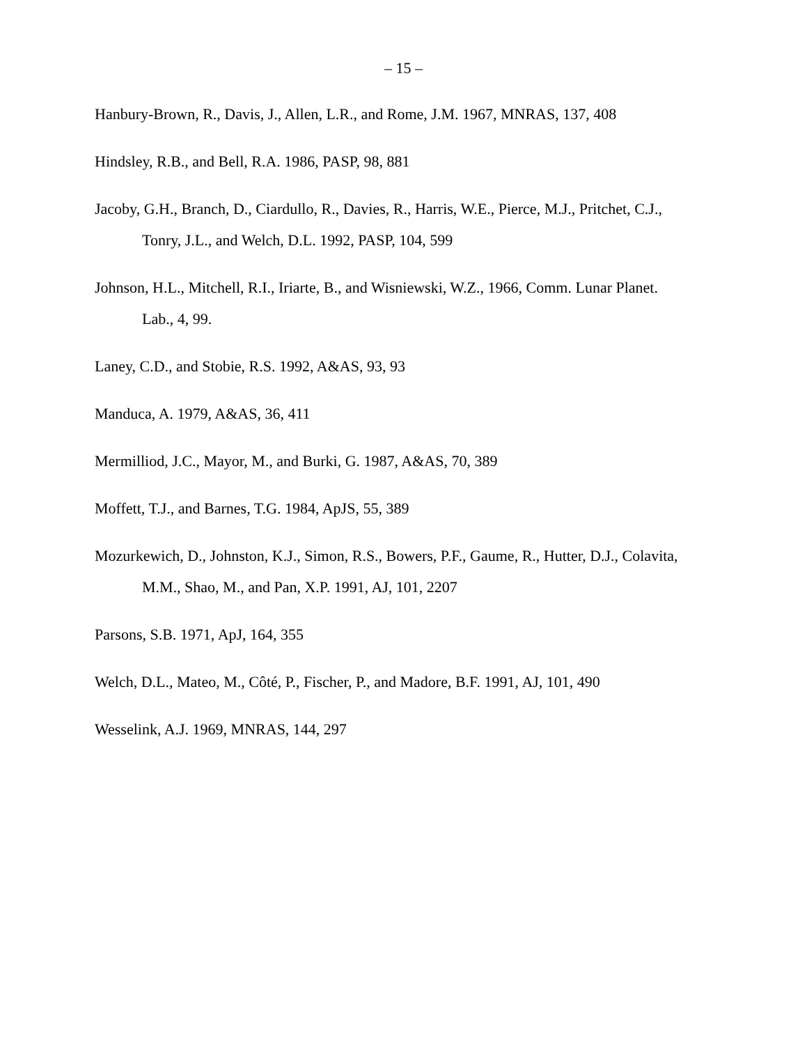– 15 –
Hanbury-Brown, R., Davis, J., Allen, L.R., and Rome, J.M. 1967, MNRAS, 137, 408
Hindsley, R.B., and Bell, R.A. 1986, PASP, 98, 881
Jacoby, G.H., Branch, D., Ciardullo, R., Davies, R., Harris, W.E., Pierce, M.J., Pritchet, C.J., Tonry, J.L., and Welch, D.L. 1992, PASP, 104, 599
Johnson, H.L., Mitchell, R.I., Iriarte, B., and Wisniewski, W.Z., 1966, Comm. Lunar Planet. Lab., 4, 99.
Laney, C.D., and Stobie, R.S. 1992, A&AS, 93, 93
Manduca, A. 1979, A&AS, 36, 411
Mermilliod, J.C., Mayor, M., and Burki, G. 1987, A&AS, 70, 389
Moffett, T.J., and Barnes, T.G. 1984, ApJS, 55, 389
Mozurkewich, D., Johnston, K.J., Simon, R.S., Bowers, P.F., Gaume, R., Hutter, D.J., Colavita, M.M., Shao, M., and Pan, X.P. 1991, AJ, 101, 2207
Parsons, S.B. 1971, ApJ, 164, 355
Welch, D.L., Mateo, M., Côté, P., Fischer, P., and Madore, B.F. 1991, AJ, 101, 490
Wesselink, A.J. 1969, MNRAS, 144, 297